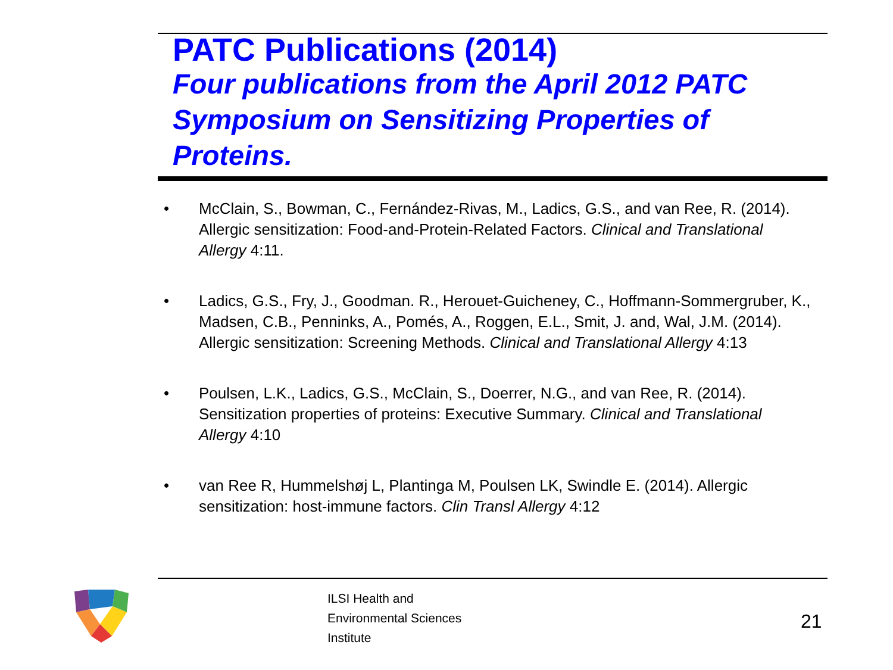PATC Publications (2014)
Four publications from the April 2012 PATC Symposium on Sensitizing Properties of Proteins.
• McClain, S., Bowman, C., Fernández-Rivas, M., Ladics, G.S., and van Ree, R. (2014). Allergic sensitization: Food-and-Protein-Related Factors. Clinical and Translational Allergy 4:11.
• Ladics, G.S., Fry, J., Goodman. R., Herouet-Guicheney, C., Hoffmann-Sommergruber, K., Madsen, C.B., Penninks, A., Pomés, A., Roggen, E.L., Smit, J. and, Wal, J.M. (2014). Allergic sensitization: Screening Methods. Clinical and Translational Allergy 4:13
• Poulsen, L.K., Ladics, G.S., McClain, S., Doerrer, N.G., and van Ree, R. (2014). Sensitization properties of proteins: Executive Summary. Clinical and Translational Allergy 4:10
• van Ree R, Hummelshøj L, Plantinga M, Poulsen LK, Swindle E. (2014). Allergic sensitization: host-immune factors. Clin Transl Allergy 4:12
ILSI Health and
Environmental Sciences
Institute
21